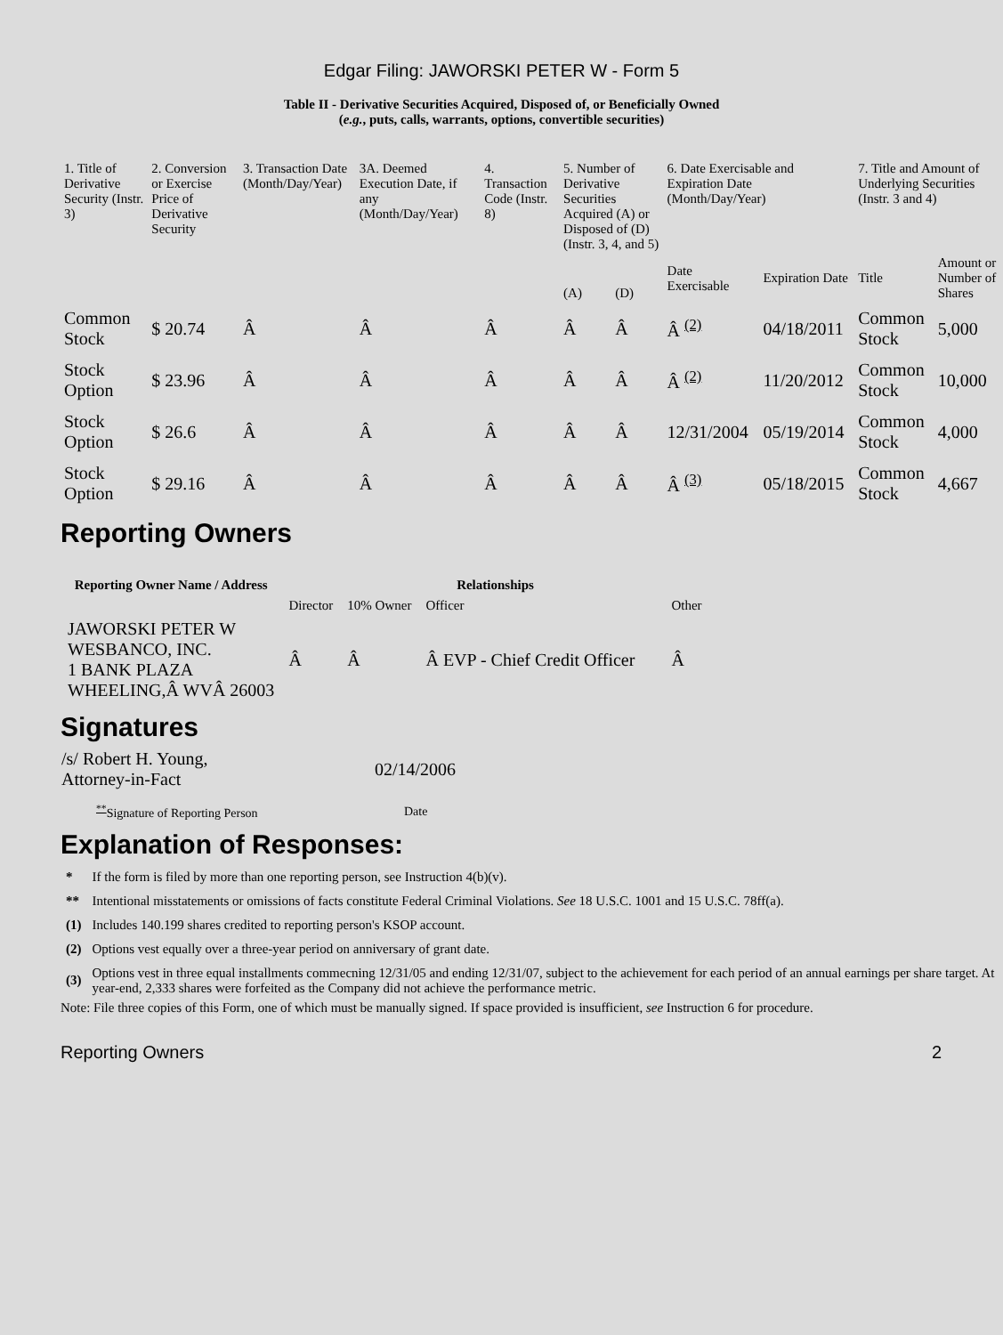Edgar Filing: JAWORSKI PETER W - Form 5
Table II - Derivative Securities Acquired, Disposed of, or Beneficially Owned
(e.g., puts, calls, warrants, options, convertible securities)
| 1. Title of Derivative Security (Instr. 3) | 2. Conversion or Exercise Price of Derivative Security | 3. Transaction Date (Month/Day/Year) | 3A. Deemed Execution Date, if any (Month/Day/Year) | 4. Transaction Code (Instr. 8) | 5. Number of Derivative Securities Acquired (A) or Disposed of (D) (Instr. 3, 4, and 5) | | 6. Date Exercisable and Expiration Date (Month/Day/Year) | | 7. Title and Amount of Underlying Securities (Instr. 3 and 4) | |
| --- | --- | --- | --- | --- | --- | --- | --- | --- | --- | --- |
| | | | | | (A) | (D) | Date Exercisable | Expiration Date | Title | Amount or Number of Shares |
| Common Stock | $ 20.74 | Â | Â | Â | Â | Â | Â <sup>(2)</sup> | 04/18/2011 | Common Stock | 5,000 |
| Stock Option | $ 23.96 | Â | Â | Â | Â | Â | Â <sup>(2)</sup> | 11/20/2012 | Common Stock | 10,000 |
| Stock Option | $ 26.6 | Â | Â | Â | Â | Â | 12/31/2004 | 05/19/2014 | Common Stock | 4,000 |
| Stock Option | $ 29.16 | Â | Â | Â | Â | Â | Â <sup>(3)</sup> | 05/18/2015 | Common Stock | 4,667 |
Reporting Owners
| Reporting Owner Name / Address | Relationships | | | |
| --- | --- | --- | --- | --- |
| | Director | 10% Owner | Officer | Other |
| JAWORSKI PETER W WESBANCO, INC. 1 BANK PLAZA WHEELING,Â WVÂ 26003 | Â | Â | Â EVP - Chief Credit Officer | Â |
Signatures
| /s/ Robert H. Young, Attorney-in-Fact | 02/14/2006 |
| <sup>**</sup> Signature of Reporting Person | Date |
Explanation of Responses:
| * | If the form is filed by more than one reporting person, see Instruction 4(b)(v). |
| ** | Intentional misstatements or omissions of facts constitute Federal Criminal Violations. See 18 U.S.C. 1001 and 15 U.S.C. 78ff(a). |
| (1) | Includes 140.199 shares credited to reporting person's KSOP account. |
| (2) | Options vest equally over a three-year period on anniversary of grant date. |
| (3) | Options vest in three equal installments commecning 12/31/05 and ending 12/31/07, subject to the achievement for each period of an annual earnings per share target. At year-end, 2,333 shares were forfeited as the Company did not achieve the performance metric. |
Note: File three copies of this Form, one of which must be manually signed. If space provided is insufficient, see Instruction 6 for procedure.
Reporting Owners 2